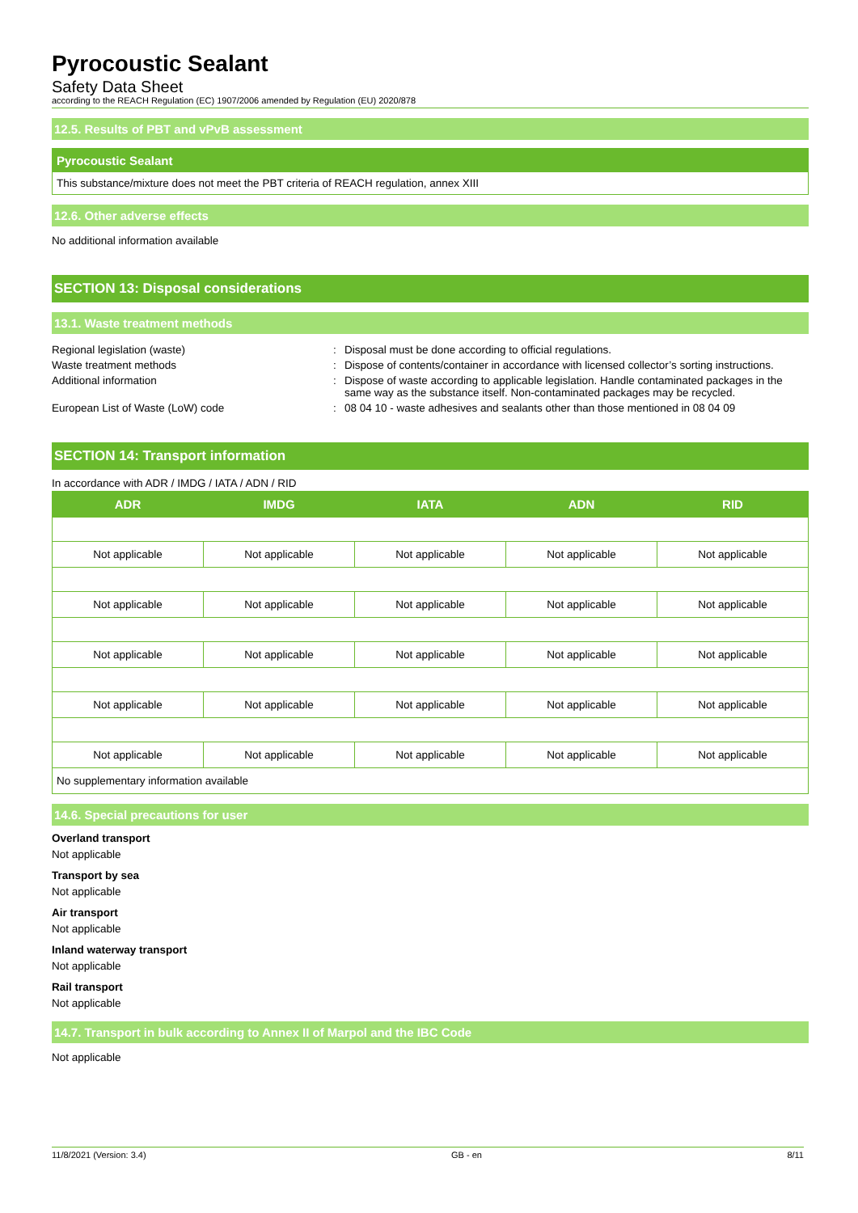Pyrocoustic Sealant
Safety Data Sheet
according to the REACH Regulation (EC) 1907/2006 amended by Regulation (EU) 2020/878
12.5. Results of PBT and vPvB assessment
Pyrocoustic Sealant
This substance/mixture does not meet the PBT criteria of REACH regulation, annex XIII
12.6. Other adverse effects
No additional information available
SECTION 13: Disposal considerations
13.1. Waste treatment methods
Regional legislation (waste)
:
Disposal must be done according to official regulations.
Waste treatment methods
:
Dispose of contents/container in accordance with licensed collector’s sorting instructions.
Additional information
:
Dispose of waste according to applicable legislation. Handle contaminated packages in the same way as the substance itself. Non-contaminated packages may be recycled.
European List of Waste (LoW) code
:
08 04 10 - waste adhesives and sealants other than those mentioned in 08 04 09
SECTION 14: Transport information
In accordance with ADR / IMDG / IATA / ADN / RID
| ADR | IMDG | IATA | ADN | RID |
| --- | --- | --- | --- | --- |
| Not applicable | Not applicable | Not applicable | Not applicable | Not applicable |
| Not applicable | Not applicable | Not applicable | Not applicable | Not applicable |
| Not applicable | Not applicable | Not applicable | Not applicable | Not applicable |
| Not applicable | Not applicable | Not applicable | Not applicable | Not applicable |
| Not applicable | Not applicable | Not applicable | Not applicable | Not applicable |
| No supplementary information available | | | | |
14.6. Special precautions for user
Overland transport
Not applicable
Transport by sea
Not applicable
Air transport
Not applicable
Inland waterway transport
Not applicable
Rail transport
Not applicable
14.7. Transport in bulk according to Annex II of Marpol and the IBC Code
Not applicable
11/8/2021 (Version: 3.4) GB - en 8/11